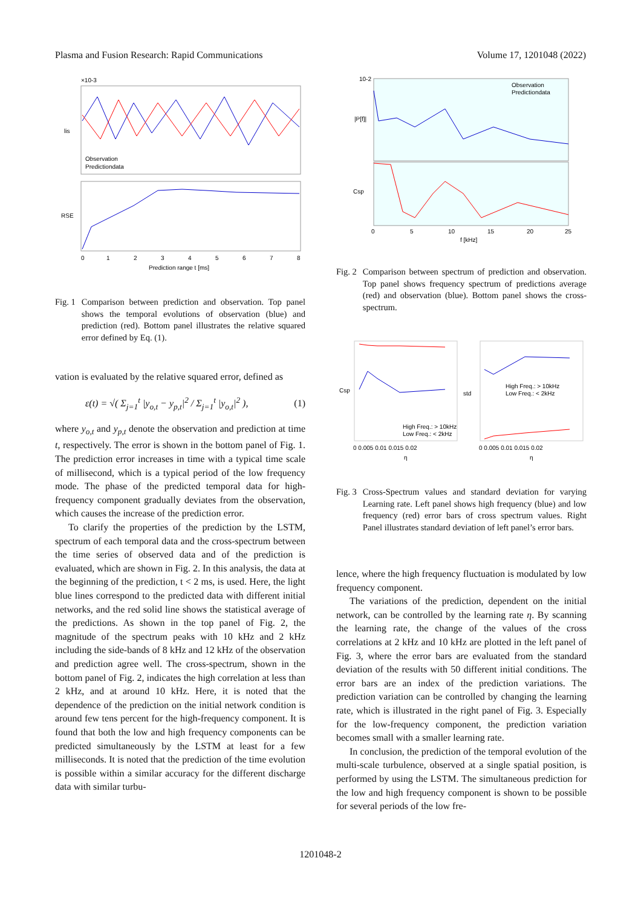Plasma and Fusion Research: Rapid Communications Volume 17, 1201048 (2022)
×10-3
lis
RSE
Observation
Predictiondata
0
1
2
3
4
5
6
7
8
Prediction range t [ms]
Fig. 1 Comparison between prediction and observation. Top panel shows the temporal evolutions of observation (blue) and prediction (red). Bottom panel illustrates the relative squared error defined by Eq. (1).
vation is evaluated by the relative squared error, defined as
ε(t) = √( Σ<sub>j=1</sub><sup>t</sup> |y<sub>o,t</sub> − y<sub>p,t</sub>|<sup>2</sup> / Σ<sub>j=1</sub><sup>t</sup> |y<sub>o,t</sub>|<sup>2</sup> ), (1)
where y<sub>o,t</sub> and y<sub>p,t</sub> denote the observation and prediction at time t, respectively. The error is shown in the bottom panel of Fig. 1. The prediction error increases in time with a typical time scale of millisecond, which is a typical period of the low frequency mode. The phase of the predicted temporal data for high-frequency component gradually deviates from the observation, which causes the increase of the prediction error.
To clarify the properties of the prediction by the LSTM, spectrum of each temporal data and the cross-spectrum between the time series of observed data and of the prediction is evaluated, which are shown in Fig. 2. In this analysis, the data at the beginning of the prediction, t < 2 ms, is used. Here, the light blue lines correspond to the predicted data with different initial networks, and the red solid line shows the statistical average of the predictions. As shown in the top panel of Fig. 2, the magnitude of the spectrum peaks with 10 kHz and 2 kHz including the side-bands of 8 kHz and 12 kHz of the observation and prediction agree well. The cross-spectrum, shown in the bottom panel of Fig. 2, indicates the high correlation at less than 2 kHz, and at around 10 kHz. Here, it is noted that the dependence of the prediction on the initial network condition is around few tens percent for the high-frequency component. It is found that both the low and high frequency components can be predicted simultaneously by the LSTM at least for a few milliseconds. It is noted that the prediction of the time evolution is possible within a similar accuracy for the different discharge data with similar turbu-
10-2
|P[f]|
Csp
Observation
Predictiondata
0
5
10
15
20
25
f [kHz]
Fig. 2 Comparison between spectrum of prediction and observation. Top panel shows frequency spectrum of predictions average (red) and observation (blue). Bottom panel shows the cross-spectrum.
Csp
std
High Freq.: > 10kHz
Low Freq.: < 2kHz
High Freq.: > 10kHz
Low Freq.: < 2kHz
0 0.005 0.01 0.015 0.02
0 0.005 0.01 0.015 0.02
η
η
Fig. 3 Cross-Spectrum values and standard deviation for varying Learning rate. Left panel shows high frequency (blue) and low frequency (red) error bars of cross spectrum values. Right Panel illustrates standard deviation of left panel’s error bars.
lence, where the high frequency fluctuation is modulated by low frequency component.
The variations of the prediction, dependent on the initial network, can be controlled by the learning rate η. By scanning the learning rate, the change of the values of the cross correlations at 2 kHz and 10 kHz are plotted in the left panel of Fig. 3, where the error bars are evaluated from the standard deviation of the results with 50 different initial conditions. The error bars are an index of the prediction variations. The prediction variation can be controlled by changing the learning rate, which is illustrated in the right panel of Fig. 3. Especially for the low-frequency component, the prediction variation becomes small with a smaller learning rate.
In conclusion, the prediction of the temporal evolution of the multi-scale turbulence, observed at a single spatial position, is performed by using the LSTM. The simultaneous prediction for the low and high frequency component is shown to be possible for several periods of the low fre-
1201048-2